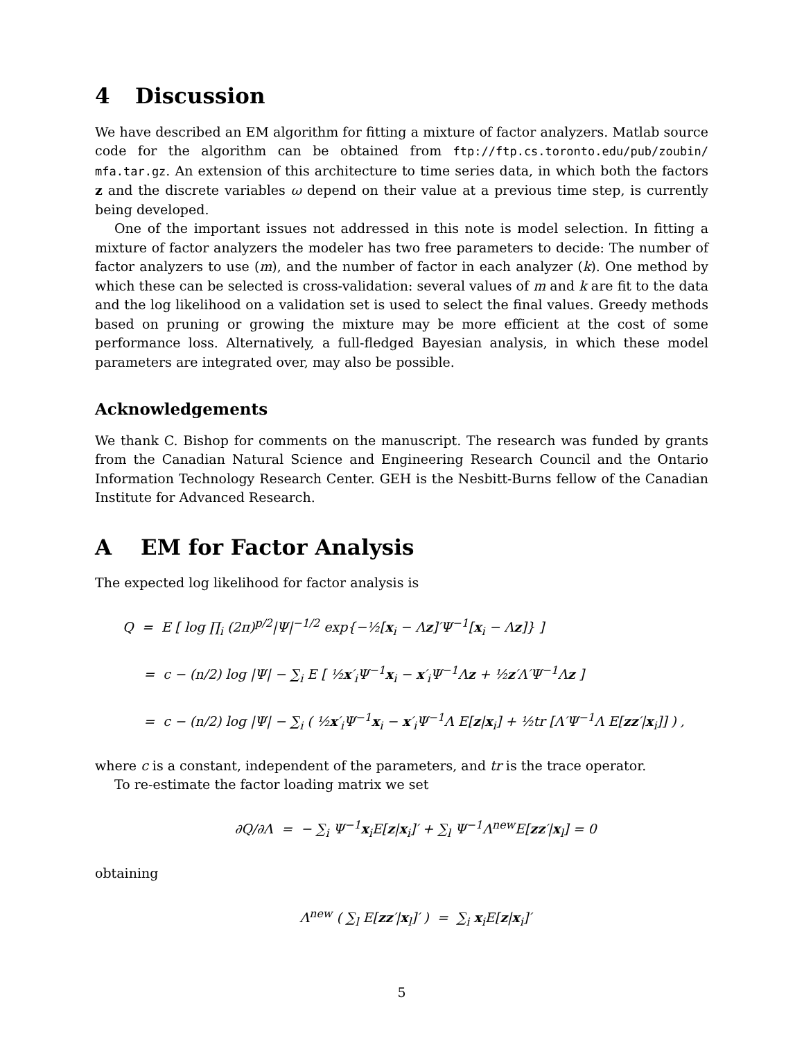4 Discussion
We have described an EM algorithm for fitting a mixture of factor analyzers. Matlab source code for the algorithm can be obtained from ftp://ftp.cs.toronto.edu/pub/zoubin/ mfa.tar.gz. An extension of this architecture to time series data, in which both the factors z and the discrete variables ω depend on their value at a previous time step, is currently being developed.
One of the important issues not addressed in this note is model selection. In fitting a mixture of factor analyzers the modeler has two free parameters to decide: The number of factor analyzers to use (m), and the number of factor in each analyzer (k). One method by which these can be selected is cross-validation: several values of m and k are fit to the data and the log likelihood on a validation set is used to select the final values. Greedy methods based on pruning or growing the mixture may be more efficient at the cost of some performance loss. Alternatively, a full-fledged Bayesian analysis, in which these model parameters are integrated over, may also be possible.
Acknowledgements
We thank C. Bishop for comments on the manuscript. The research was funded by grants from the Canadian Natural Science and Engineering Research Council and the Ontario Information Technology Research Center. GEH is the Nesbitt-Burns fellow of the Canadian Institute for Advanced Research.
A EM for Factor Analysis
The expected log likelihood for factor analysis is
Q = E [ log ∏<sub>i</sub> (2π)<sup>p/2</sup>|Ψ|<sup>−1/2</sup> exp{−½[x<sub>i</sub> − Λz]′Ψ<sup>−1</sup>[x<sub>i</sub> − Λz]} ]
= c − (n/2) log |Ψ| − ∑<sub>i</sub> E [ ½x′<sub>i</sub>Ψ<sup>−1</sup>x<sub>i</sub> − x′<sub>i</sub>Ψ<sup>−1</sup>Λz + ½z′Λ′Ψ<sup>−1</sup>Λz ]
= c − (n/2) log |Ψ| − ∑<sub>i</sub> ( ½x′<sub>i</sub>Ψ<sup>−1</sup>x<sub>i</sub> − x′<sub>i</sub>Ψ<sup>−1</sup>Λ E[z|x<sub>i</sub>] + ½tr [Λ′Ψ<sup>−1</sup>Λ E[zz′|x<sub>i</sub>]] ) ,
where c is a constant, independent of the parameters, and tr is the trace operator.
To re-estimate the factor loading matrix we set
∂Q/∂Λ = − ∑<sub>i</sub> Ψ<sup>−1</sup>x<sub>i</sub>E[z|x<sub>i</sub>]′ + ∑<sub>l</sub> Ψ<sup>−1</sup>Λ<sup>new</sup>E[zz′|x<sub>l</sub>] = 0
obtaining
Λ<sup>new</sup> ( ∑<sub>l</sub> E[zz′|x<sub>l</sub>]′ ) = ∑<sub>i</sub> x<sub>i</sub>E[z|x<sub>i</sub>]′
5